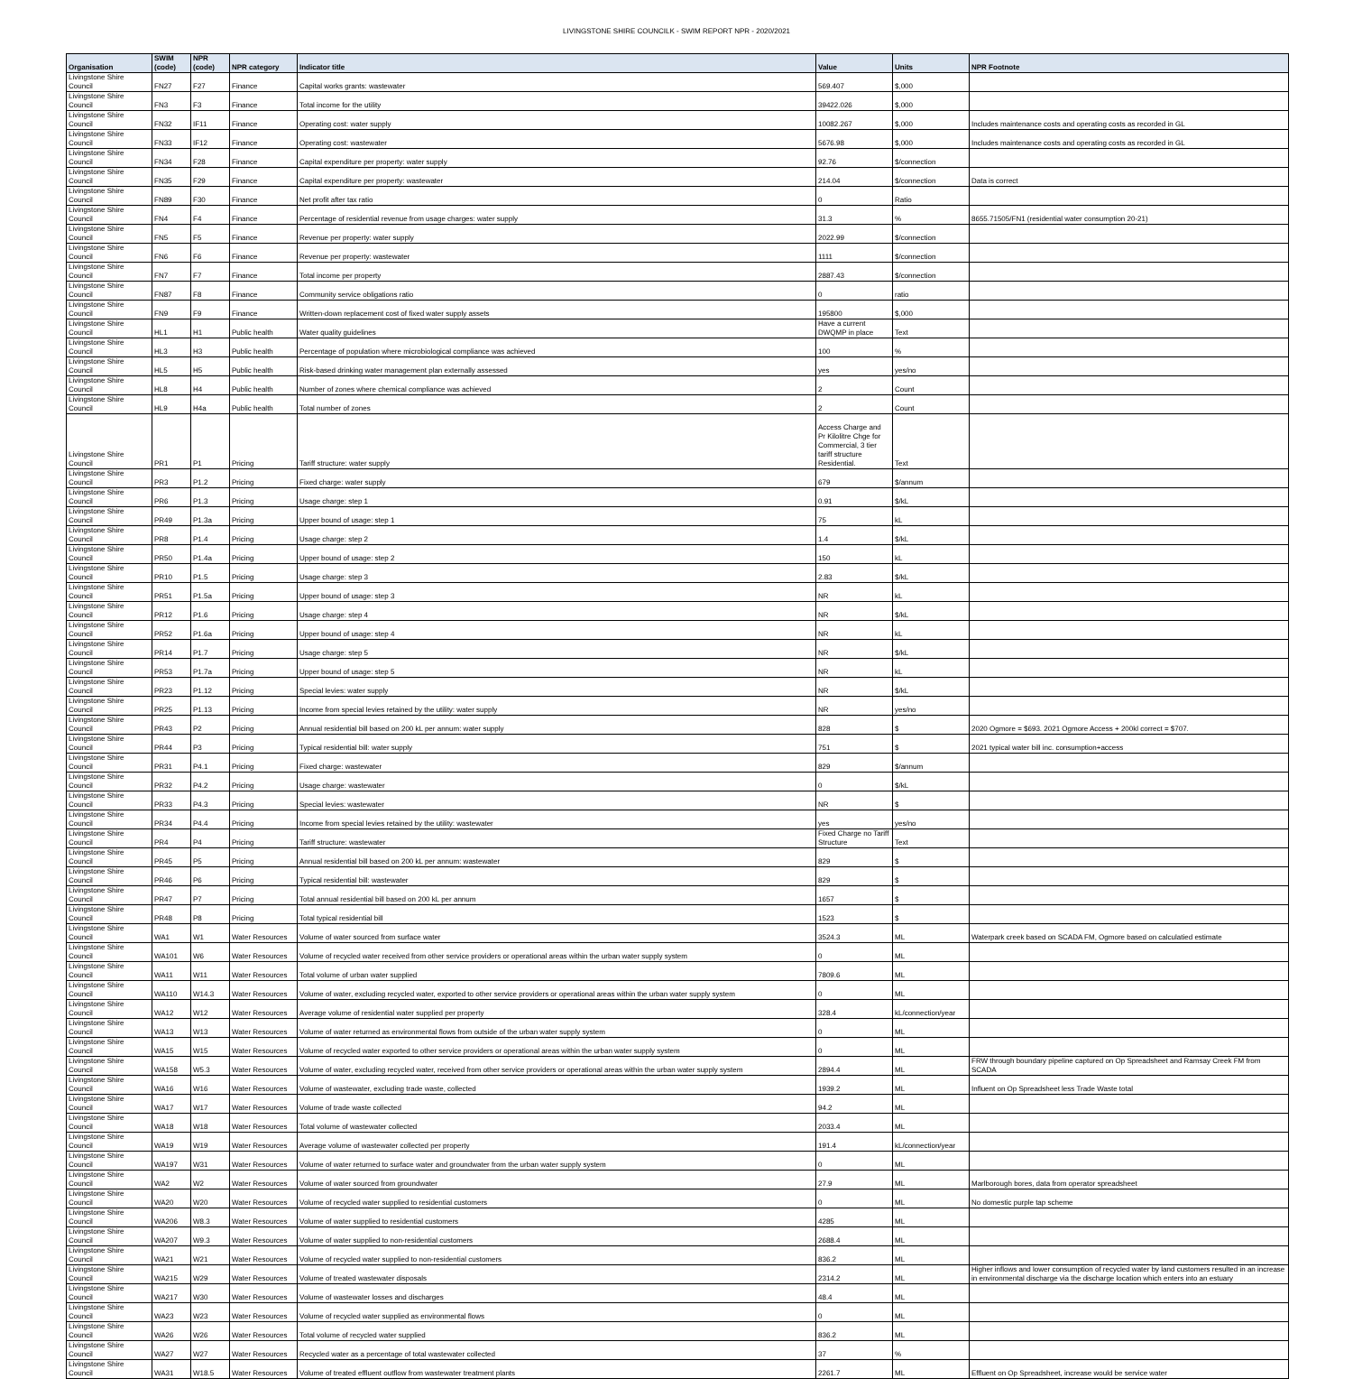LIVINGSTONE SHIRE COUNCILK - SWIM REPORT NPR - 2020/2021
| Organisation | SWIM (code) | NPR (code) | NPR category | Indicator title | Value | Units | NPR Footnote |
| --- | --- | --- | --- | --- | --- | --- | --- |
| Livingstone Shire Council | FN27 | F27 | Finance | Capital works grants: wastewater | 569.407 | $,000 | |
| Livingstone Shire Council | FN3 | F3 | Finance | Total income for the utility | 39422.026 | $,000 | |
| Livingstone Shire Council | FN32 | IF11 | Finance | Operating cost: water supply | 10082.267 | $,000 | Includes maintenance costs and operating costs as recorded in GL |
| Livingstone Shire Council | FN33 | IF12 | Finance | Operating cost: wastewater | 5676.98 | $,000 | Includes maintenance costs and operating costs as recorded in GL |
| Livingstone Shire Council | FN34 | F28 | Finance | Capital expenditure per property: water supply | 92.76 | $/connection | |
| Livingstone Shire Council | FN35 | F29 | Finance | Capital expenditure per property: wastewater | 214.04 | $/connection | Data is correct |
| Livingstone Shire Council | FN89 | F30 | Finance | Net profit after tax ratio | 0 | Ratio | |
| Livingstone Shire Council | FN4 | F4 | Finance | Percentage of residential revenue from usage charges: water supply | 31.3 | % | 8655.71505/FN1 (residential water consumption 20-21) |
| Livingstone Shire Council | FN5 | F5 | Finance | Revenue per property: water supply | 2022.99 | $/connection | |
| Livingstone Shire Council | FN6 | F6 | Finance | Revenue per property: wastewater | 1111 | $/connection | |
| Livingstone Shire Council | FN7 | F7 | Finance | Total income per property | 2887.43 | $/connection | |
| Livingstone Shire Council | FN87 | F8 | Finance | Community service obligations ratio | 0 | ratio | |
| Livingstone Shire Council | FN9 | F9 | Finance | Written-down replacement cost of fixed water supply assets | 195800 | $,000 | |
| Livingstone Shire Council | HL1 | H1 | Public health | Water quality guidelines | Have a current DWQMP in place | Text | |
| Livingstone Shire Council | HL3 | H3 | Public health | Percentage of population where microbiological compliance was achieved | 100 | % | |
| Livingstone Shire Council | HL5 | H5 | Public health | Risk-based drinking water management plan externally assessed | yes | yes/no | |
| Livingstone Shire Council | HL8 | H4 | Public health | Number of zones where chemical compliance was achieved | 2 | Count | |
| Livingstone Shire Council | HL9 | H4a | Public health | Total number of zones | 2 | Count | |
| Livingstone Shire Council | PR1 | P1 | Pricing | Tariff structure: water supply | Access Charge and Pr Kilolitre Chge for Commercial, 3 tier tariff structure Residential. | Text | |
| Livingstone Shire Council | PR3 | P1.2 | Pricing | Fixed charge: water supply | 679 | $/annum | |
| Livingstone Shire Council | PR6 | P1.3 | Pricing | Usage charge: step 1 | 0.91 | $/kL | |
| Livingstone Shire Council | PR49 | P1.3a | Pricing | Upper bound of usage: step 1 | 75 | kL | |
| Livingstone Shire Council | PR8 | P1.4 | Pricing | Usage charge: step 2 | 1.4 | $/kL | |
| Livingstone Shire Council | PR50 | P1.4a | Pricing | Upper bound of usage: step 2 | 150 | kL | |
| Livingstone Shire Council | PR10 | P1.5 | Pricing | Usage charge: step 3 | 2.83 | $/kL | |
| Livingstone Shire Council | PR51 | P1.5a | Pricing | Upper bound of usage: step 3 | NR | kL | |
| Livingstone Shire Council | PR12 | P1.6 | Pricing | Usage charge: step 4 | NR | $/kL | |
| Livingstone Shire Council | PR52 | P1.6a | Pricing | Upper bound of usage: step 4 | NR | kL | |
| Livingstone Shire Council | PR14 | P1.7 | Pricing | Usage charge: step 5 | NR | $/kL | |
| Livingstone Shire Council | PR53 | P1.7a | Pricing | Upper bound of usage: step 5 | NR | kL | |
| Livingstone Shire Council | PR23 | P1.12 | Pricing | Special levies: water supply | NR | $/kL | |
| Livingstone Shire Council | PR25 | P1.13 | Pricing | Income from special levies retained by the utility: water supply | NR | yes/no | |
| Livingstone Shire Council | PR43 | P2 | Pricing | Annual residential bill based on 200 kL per annum: water supply | 828 | $ | 2020 Ogmore = $693. 2021 Ogmore Access + 200kl correct = $707. |
| Livingstone Shire Council | PR44 | P3 | Pricing | Typical residential bill: water supply | 751 | $ | 2021 typical water bill inc. consumption+access |
| Livingstone Shire Council | PR31 | P4.1 | Pricing | Fixed charge: wastewater | 829 | $/annum | |
| Livingstone Shire Council | PR32 | P4.2 | Pricing | Usage charge: wastewater | 0 | $/kL | |
| Livingstone Shire Council | PR33 | P4.3 | Pricing | Special levies: wastewater | NR | $ | |
| Livingstone Shire Council | PR34 | P4.4 | Pricing | Income from special levies retained by the utility: wastewater | yes | yes/no | |
| Livingstone Shire Council | PR4 | P4 | Pricing | Tariff structure: wastewater | Fixed Charge no Tariff Structure | Text | |
| Livingstone Shire Council | PR45 | P5 | Pricing | Annual residential bill based on 200 kL per annum: wastewater | 829 | $ | |
| Livingstone Shire Council | PR46 | P6 | Pricing | Typical residential bill: wastewater | 829 | $ | |
| Livingstone Shire Council | PR47 | P7 | Pricing | Total annual residential bill based on 200 kL per annum | 1657 | $ | |
| Livingstone Shire Council | PR48 | P8 | Pricing | Total typical residential bill | 1523 | $ | |
| Livingstone Shire Council | WA1 | W1 | Water Resources | Volume of water sourced from surface water | 3524.3 | ML | Waterpark creek based on SCADA FM, Ogmore based on calculatied estimate |
| Livingstone Shire Council | WA101 | W6 | Water Resources | Volume of recycled water received from other service providers or operational areas within the urban water supply system | 0 | ML | |
| Livingstone Shire Council | WA11 | W11 | Water Resources | Total volume of urban water supplied | 7809.6 | ML | |
| Livingstone Shire Council | WA110 | W14.3 | Water Resources | Volume of water, excluding recycled water, exported to other service providers or operational areas within the urban water supply system | 0 | ML | |
| Livingstone Shire Council | WA12 | W12 | Water Resources | Average volume of residential water supplied per property | 328.4 | kL/connection/year | |
| Livingstone Shire Council | WA13 | W13 | Water Resources | Volume of water returned as environmental flows from outside of the urban water supply system | 0 | ML | |
| Livingstone Shire Council | WA15 | W15 | Water Resources | Volume of recycled water exported to other service providers or operational areas within the urban water supply system | 0 | ML | |
| Livingstone Shire Council | WA158 | W5.3 | Water Resources | Volume of water, excluding recycled water, received from other service providers or operational areas within the urban water supply system | 2894.4 | ML | FRW through boundary pipeline captured on Op Spreadsheet and Ramsay Creek FM from SCADA |
| Livingstone Shire Council | WA16 | W16 | Water Resources | Volume of wastewater, excluding trade waste, collected | 1939.2 | ML | Influent on Op Spreadsheet less Trade Waste total |
| Livingstone Shire Council | WA17 | W17 | Water Resources | Volume of trade waste collected | 94.2 | ML | |
| Livingstone Shire Council | WA18 | W18 | Water Resources | Total volume of wastewater collected | 2033.4 | ML | |
| Livingstone Shire Council | WA19 | W19 | Water Resources | Average volume of wastewater collected per property | 191.4 | kL/connection/year | |
| Livingstone Shire Council | WA197 | W31 | Water Resources | Volume of water returned to surface water and groundwater from the urban water supply system | 0 | ML | |
| Livingstone Shire Council | WA2 | W2 | Water Resources | Volume of water sourced from groundwater | 27.9 | ML | Marlborough bores, data from operator spreadsheet |
| Livingstone Shire Council | WA20 | W20 | Water Resources | Volume of recycled water supplied to residential customers | 0 | ML | No domestic purple tap scheme |
| Livingstone Shire Council | WA206 | W8.3 | Water Resources | Volume of water supplied to residential customers | 4285 | ML | |
| Livingstone Shire Council | WA207 | W9.3 | Water Resources | Volume of water supplied to non-residential customers | 2688.4 | ML | |
| Livingstone Shire Council | WA21 | W21 | Water Resources | Volume of recycled water supplied to non-residential customers | 836.2 | ML | |
| Livingstone Shire Council | WA215 | W29 | Water Resources | Volume of treated wastewater disposals | 2314.2 | ML | Higher inflows and lower consumption of recycled water by land customers resulted in an increase in environmental discharge via the discharge location which enters into an estuary |
| Livingstone Shire Council | WA217 | W30 | Water Resources | Volume of wastewater losses and discharges | 48.4 | ML | |
| Livingstone Shire Council | WA23 | W23 | Water Resources | Volume of recycled water supplied as environmental flows | 0 | ML | |
| Livingstone Shire Council | WA26 | W26 | Water Resources | Total volume of recycled water supplied | 836.2 | ML | |
| Livingstone Shire Council | WA27 | W27 | Water Resources | Recycled water as a percentage of total wastewater collected | 37 | % | |
| Livingstone Shire Council | WA31 | W18.5 | Water Resources | Volume of treated effluent outflow from wastewater treatment plants | 2261.7 | ML | Effluent on Op Spreadsheet, increase would be service water |